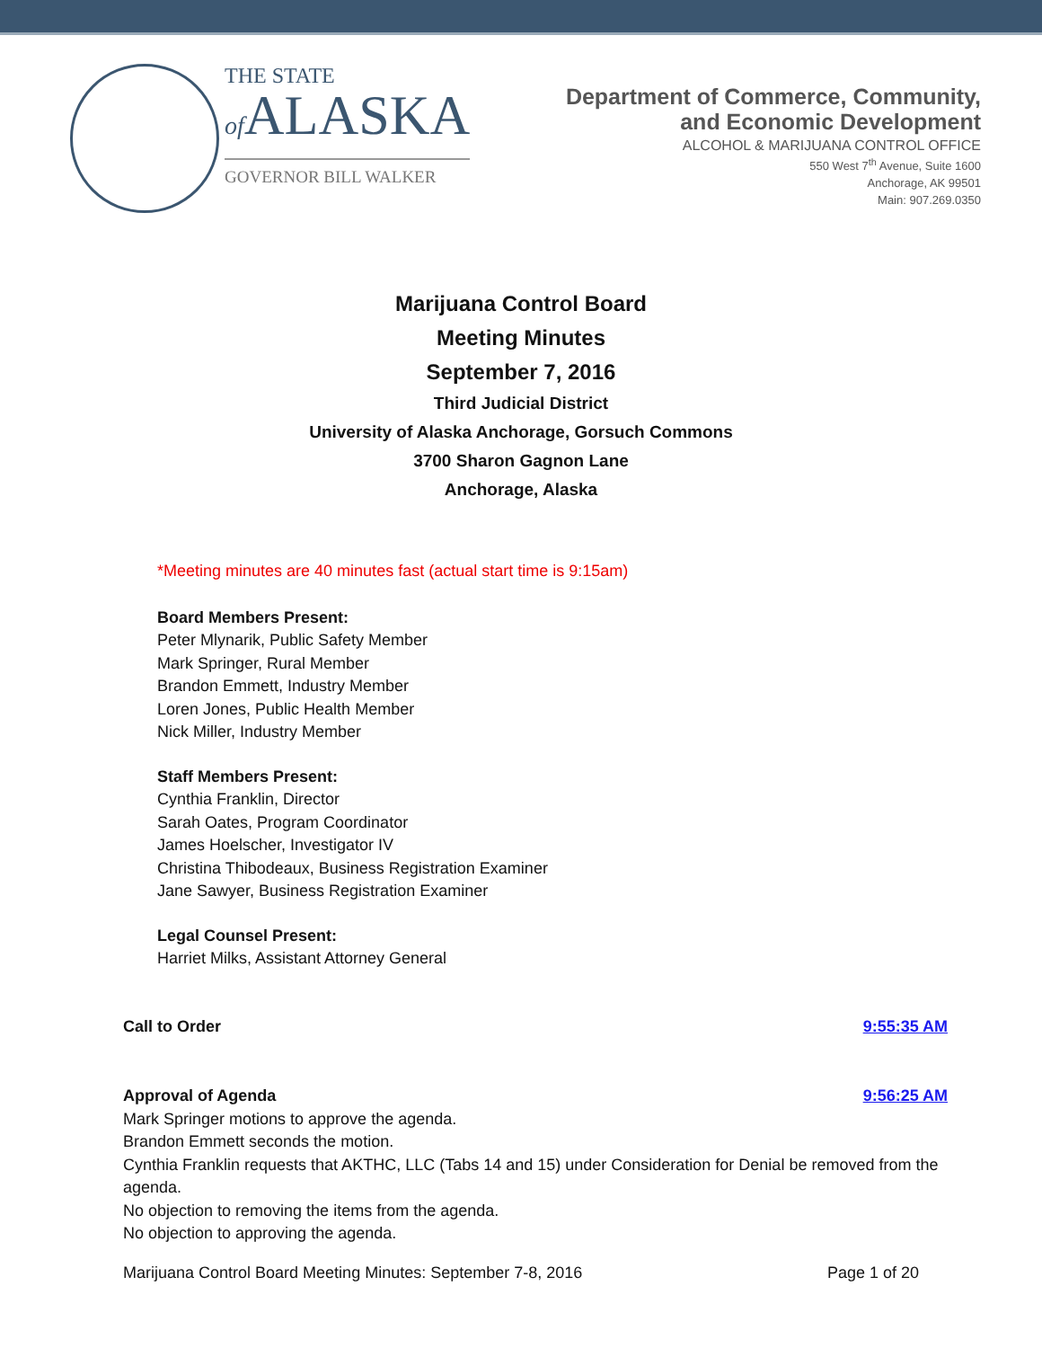THE STATE
of ALASKA
GOVERNOR BILL WALKER
Department of Commerce, Community,
and Economic Development
ALCOHOL & MARIJUANA CONTROL OFFICE
550 West 7<sup>th</sup> Avenue, Suite 1600
Anchorage, AK 99501
Main: 907.269.0350
Marijuana Control Board
Meeting Minutes
September 7, 2016
Third Judicial District
University of Alaska Anchorage, Gorsuch Commons
3700 Sharon Gagnon Lane
Anchorage, Alaska
*Meeting minutes are 40 minutes fast (actual start time is 9:15am)
Board Members Present:
Peter Mlynarik, Public Safety Member
Mark Springer, Rural Member
Brandon Emmett, Industry Member
Loren Jones, Public Health Member
Nick Miller, Industry Member
Staff Members Present:
Cynthia Franklin, Director
Sarah Oates, Program Coordinator
James Hoelscher, Investigator IV
Christina Thibodeaux, Business Registration Examiner
Jane Sawyer, Business Registration Examiner
Legal Counsel Present:
Harriet Milks, Assistant Attorney General
Call to Order 9:55:35 AM
Approval of Agenda 9:56:25 AM
Mark Springer motions to approve the agenda.
Brandon Emmett seconds the motion.
Cynthia Franklin requests that AKTHC, LLC (Tabs 14 and 15) under Consideration for Denial be removed from the agenda.
No objection to removing the items from the agenda.
No objection to approving the agenda.
Marijuana Control Board Meeting Minutes: September 7-8, 2016 Page 1 of 20